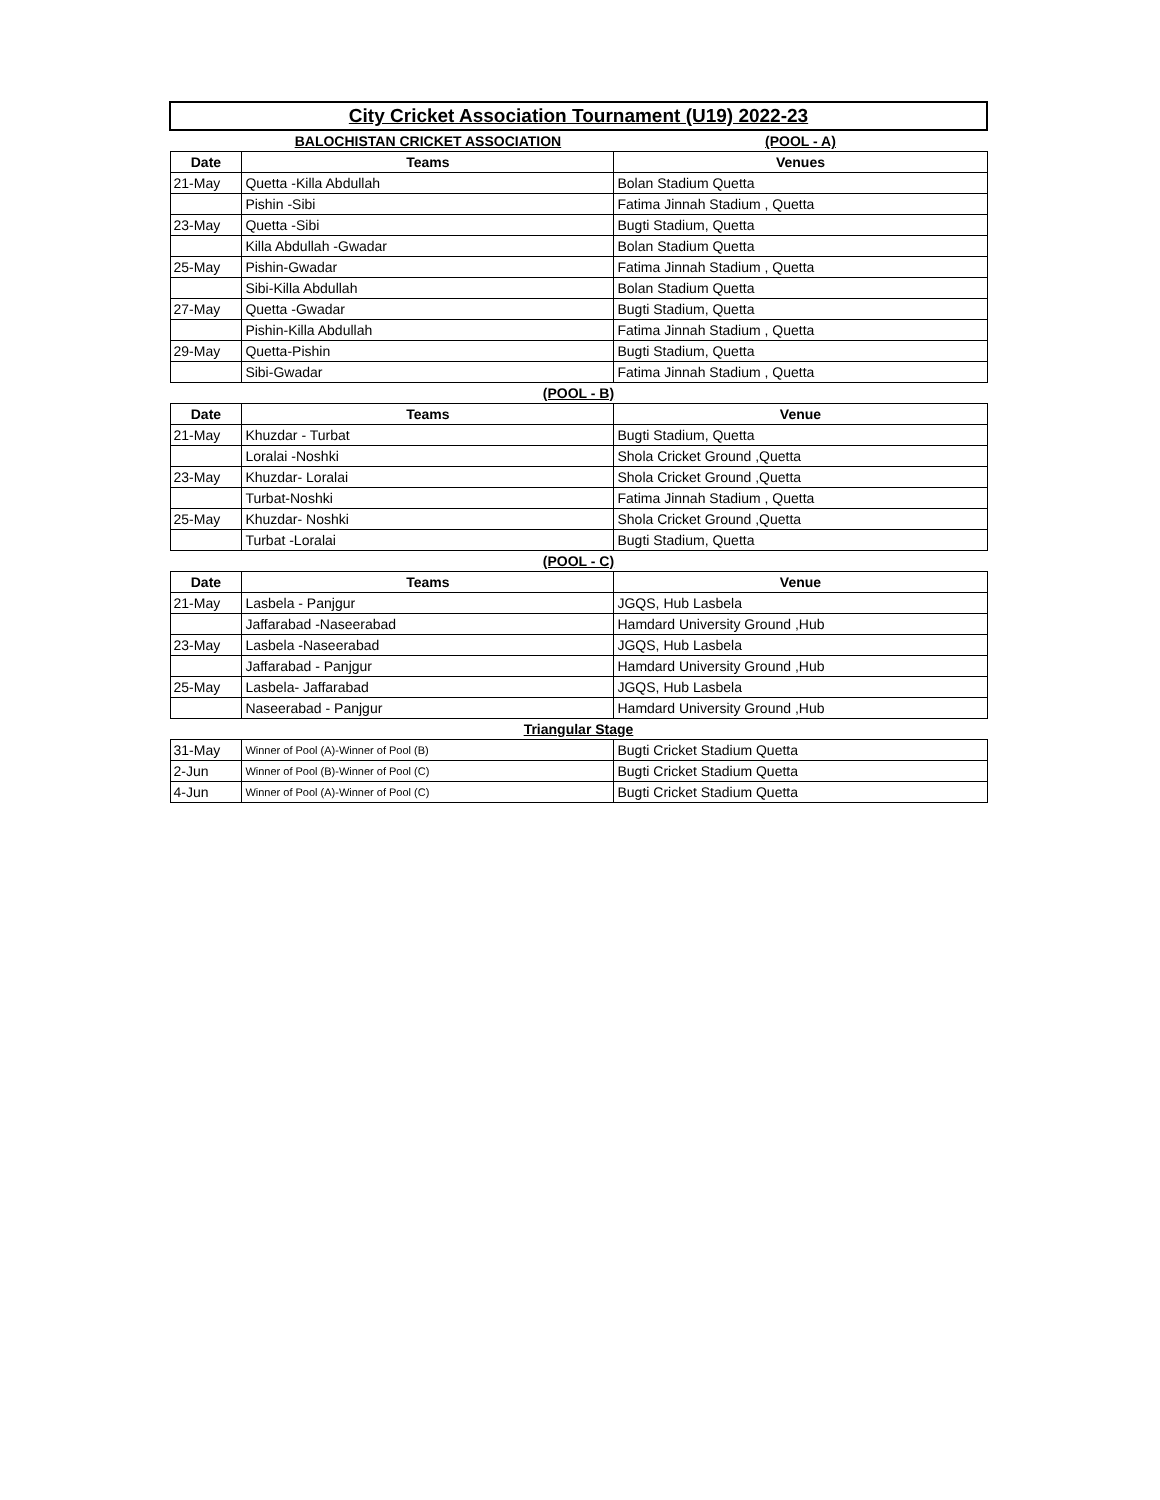| City Cricket Association Tournament (U19) 2022-23 | | |
| | BALOCHISTAN CRICKET ASSOCIATION | (POOL - A) |
| Date | Teams | Venues |
| 21-May | Quetta -Killa Abdullah | Bolan Stadium Quetta |
| | Pishin -Sibi | Fatima Jinnah Stadium , Quetta |
| 23-May | Quetta -Sibi | Bugti Stadium, Quetta |
| | Killa Abdullah -Gwadar | Bolan Stadium Quetta |
| 25-May | Pishin-Gwadar | Fatima Jinnah Stadium , Quetta |
| | Sibi-Killa Abdullah | Bolan Stadium Quetta |
| 27-May | Quetta -Gwadar | Bugti Stadium, Quetta |
| | Pishin-Killa Abdullah | Fatima Jinnah Stadium , Quetta |
| 29-May | Quetta-Pishin | Bugti Stadium, Quetta |
| | Sibi-Gwadar | Fatima Jinnah Stadium , Quetta |
| (POOL - B) | | |
| Date | Teams | Venue |
| 21-May | Khuzdar - Turbat | Bugti Stadium, Quetta |
| | Loralai -Noshki | Shola Cricket Ground ,Quetta |
| 23-May | Khuzdar- Loralai | Shola Cricket Ground ,Quetta |
| | Turbat-Noshki | Fatima Jinnah Stadium , Quetta |
| 25-May | Khuzdar- Noshki | Shola Cricket Ground ,Quetta |
| | Turbat -Loralai | Bugti Stadium, Quetta |
| (POOL - C) | | |
| Date | Teams | Venue |
| 21-May | Lasbela - Panjgur | JGQS, Hub Lasbela |
| | Jaffarabad -Naseerabad | Hamdard University Ground ,Hub |
| 23-May | Lasbela -Naseerabad | JGQS, Hub Lasbela |
| | Jaffarabad - Panjgur | Hamdard University Ground ,Hub |
| 25-May | Lasbela- Jaffarabad | JGQS, Hub Lasbela |
| | Naseerabad - Panjgur | Hamdard University Ground ,Hub |
| Triangular Stage | | |
| 31-May | Winner of Pool (A)-Winner of Pool (B) | Bugti Cricket Stadium Quetta |
| 2-Jun | Winner of Pool (B)-Winner of Pool (C) | Bugti Cricket Stadium Quetta |
| 4-Jun | Winner of Pool (A)-Winner of Pool (C) | Bugti Cricket Stadium Quetta |